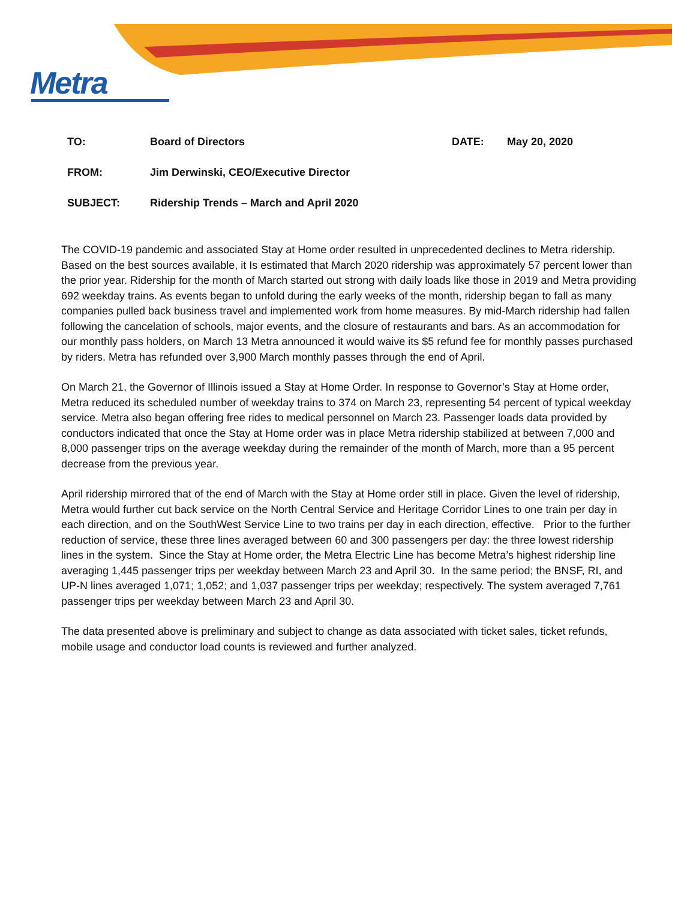Metra
TO: Board of Directors DATE: May 20, 2020
FROM: Jim Derwinski, CEO/Executive Director
SUBJECT: Ridership Trends – March and April 2020
The COVID-19 pandemic and associated Stay at Home order resulted in unprecedented declines to Metra ridership. Based on the best sources available, it Is estimated that March 2020 ridership was approximately 57 percent lower than the prior year. Ridership for the month of March started out strong with daily loads like those in 2019 and Metra providing 692 weekday trains. As events began to unfold during the early weeks of the month, ridership began to fall as many companies pulled back business travel and implemented work from home measures. By mid-March ridership had fallen following the cancelation of schools, major events, and the closure of restaurants and bars. As an accommodation for our monthly pass holders, on March 13 Metra announced it would waive its $5 refund fee for monthly passes purchased by riders. Metra has refunded over 3,900 March monthly passes through the end of April.
On March 21, the Governor of Illinois issued a Stay at Home Order. In response to Governor’s Stay at Home order, Metra reduced its scheduled number of weekday trains to 374 on March 23, representing 54 percent of typical weekday service. Metra also began offering free rides to medical personnel on March 23. Passenger loads data provided by conductors indicated that once the Stay at Home order was in place Metra ridership stabilized at between 7,000 and 8,000 passenger trips on the average weekday during the remainder of the month of March, more than a 95 percent decrease from the previous year.
April ridership mirrored that of the end of March with the Stay at Home order still in place. Given the level of ridership, Metra would further cut back service on the North Central Service and Heritage Corridor Lines to one train per day in each direction, and on the SouthWest Service Line to two trains per day in each direction, effective. Prior to the further reduction of service, these three lines averaged between 60 and 300 passengers per day: the three lowest ridership lines in the system. Since the Stay at Home order, the Metra Electric Line has become Metra’s highest ridership line averaging 1,445 passenger trips per weekday between March 23 and April 30. In the same period; the BNSF, RI, and UP-N lines averaged 1,071; 1,052; and 1,037 passenger trips per weekday; respectively. The system averaged 7,761 passenger trips per weekday between March 23 and April 30.
The data presented above is preliminary and subject to change as data associated with ticket sales, ticket refunds, mobile usage and conductor load counts is reviewed and further analyzed.